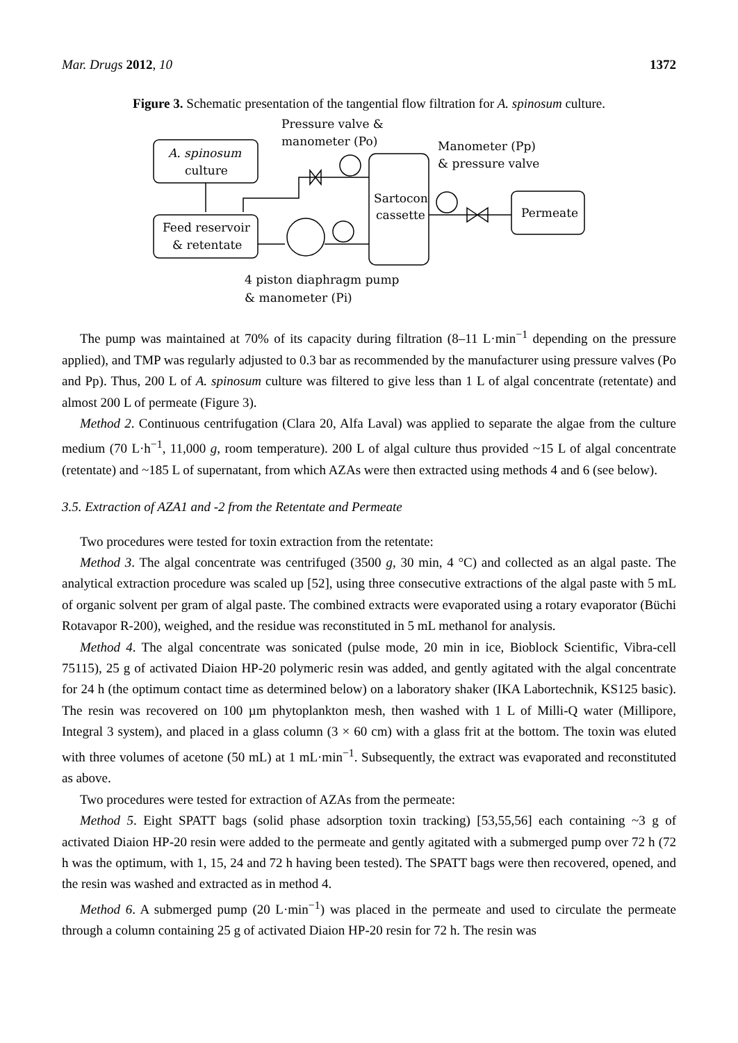Mar. Drugs 2012, 10 1372
Figure 3. Schematic presentation of the tangential flow filtration for A. spinosum culture.
A. spinosum
culture
Feed reservoir
& retentate
Sartocon
cassette
Permeate
Pressure valve &
manometer (Po)
Manometer (Pp)
& pressure valve
4 piston diaphragm pump
& manometer (Pi)
The pump was maintained at 70% of its capacity during filtration (8–11 L·min<sup>−1</sup> depending on the pressure applied), and TMP was regularly adjusted to 0.3 bar as recommended by the manufacturer using pressure valves (Po and Pp). Thus, 200 L of A. spinosum culture was filtered to give less than 1 L of algal concentrate (retentate) and almost 200 L of permeate (Figure 3).
Method 2. Continuous centrifugation (Clara 20, Alfa Laval) was applied to separate the algae from the culture medium (70 L·h<sup>−1</sup>, 11,000 g, room temperature). 200 L of algal culture thus provided ~15 L of algal concentrate (retentate) and ~185 L of supernatant, from which AZAs were then extracted using methods 4 and 6 (see below).
3.5. Extraction of AZA1 and -2 from the Retentate and Permeate
Two procedures were tested for toxin extraction from the retentate:
Method 3. The algal concentrate was centrifuged (3500 g, 30 min, 4 °C) and collected as an algal paste. The analytical extraction procedure was scaled up [52], using three consecutive extractions of the algal paste with 5 mL of organic solvent per gram of algal paste. The combined extracts were evaporated using a rotary evaporator (Büchi Rotavapor R-200), weighed, and the residue was reconstituted in 5 mL methanol for analysis.
Method 4. The algal concentrate was sonicated (pulse mode, 20 min in ice, Bioblock Scientific, Vibra-cell 75115), 25 g of activated Diaion HP-20 polymeric resin was added, and gently agitated with the algal concentrate for 24 h (the optimum contact time as determined below) on a laboratory shaker (IKA Labortechnik, KS125 basic). The resin was recovered on 100 µm phytoplankton mesh, then washed with 1 L of Milli-Q water (Millipore, Integral 3 system), and placed in a glass column (3 × 60 cm) with a glass frit at the bottom. The toxin was eluted with three volumes of acetone (50 mL) at 1 mL·min<sup>−1</sup>. Subsequently, the extract was evaporated and reconstituted as above.
Two procedures were tested for extraction of AZAs from the permeate:
Method 5. Eight SPATT bags (solid phase adsorption toxin tracking) [53,55,56] each containing ~3 g of activated Diaion HP-20 resin were added to the permeate and gently agitated with a submerged pump over 72 h (72 h was the optimum, with 1, 15, 24 and 72 h having been tested). The SPATT bags were then recovered, opened, and the resin was washed and extracted as in method 4.
Method 6. A submerged pump (20 L·min<sup>−1</sup>) was placed in the permeate and used to circulate the permeate through a column containing 25 g of activated Diaion HP-20 resin for 72 h. The resin was